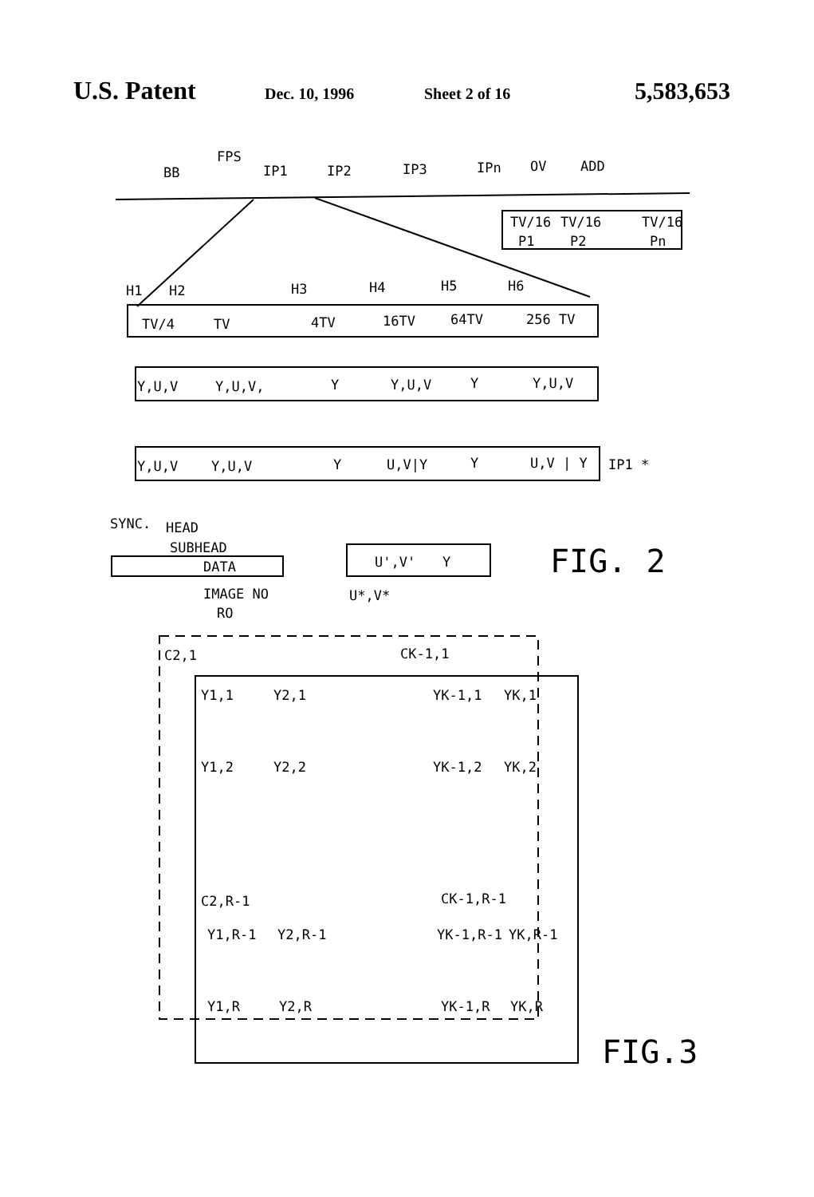U.S. Patent Dec. 10, 1996 Sheet 2 of 16 5,583,653
BB
FPS
IP1
IP2
IP3
IPn
OV
ADD
TV/16
P1
TV/16
P2
TV/16
Pn
H1
H2
H3
H4
H5
H6
TV/4
TV
4TV
16TV
64TV
256 TV
Y,U,V
Y,U,V,
Y
Y,U,V
Y
Y,U,V
Y,U,V
Y,U,V
Y
U,V|Y
Y
U,V | Y
IP1 *
SYNC.
HEAD
SUBHEAD
DATA
IMAGE NO
RO
U',V'
Y
U*,V*
FIG. 2
C2,1
CK-1,1
Y1,1
Y2,1
YK-1,1
YK,1
Y1,2
Y2,2
YK-1,2
YK,2
C2,R-1
CK-1,R-1
Y1,R-1
Y2,R-1
YK-1,R-1
YK,R-1
Y1,R
Y2,R
YK-1,R
YK,R
FIG.3